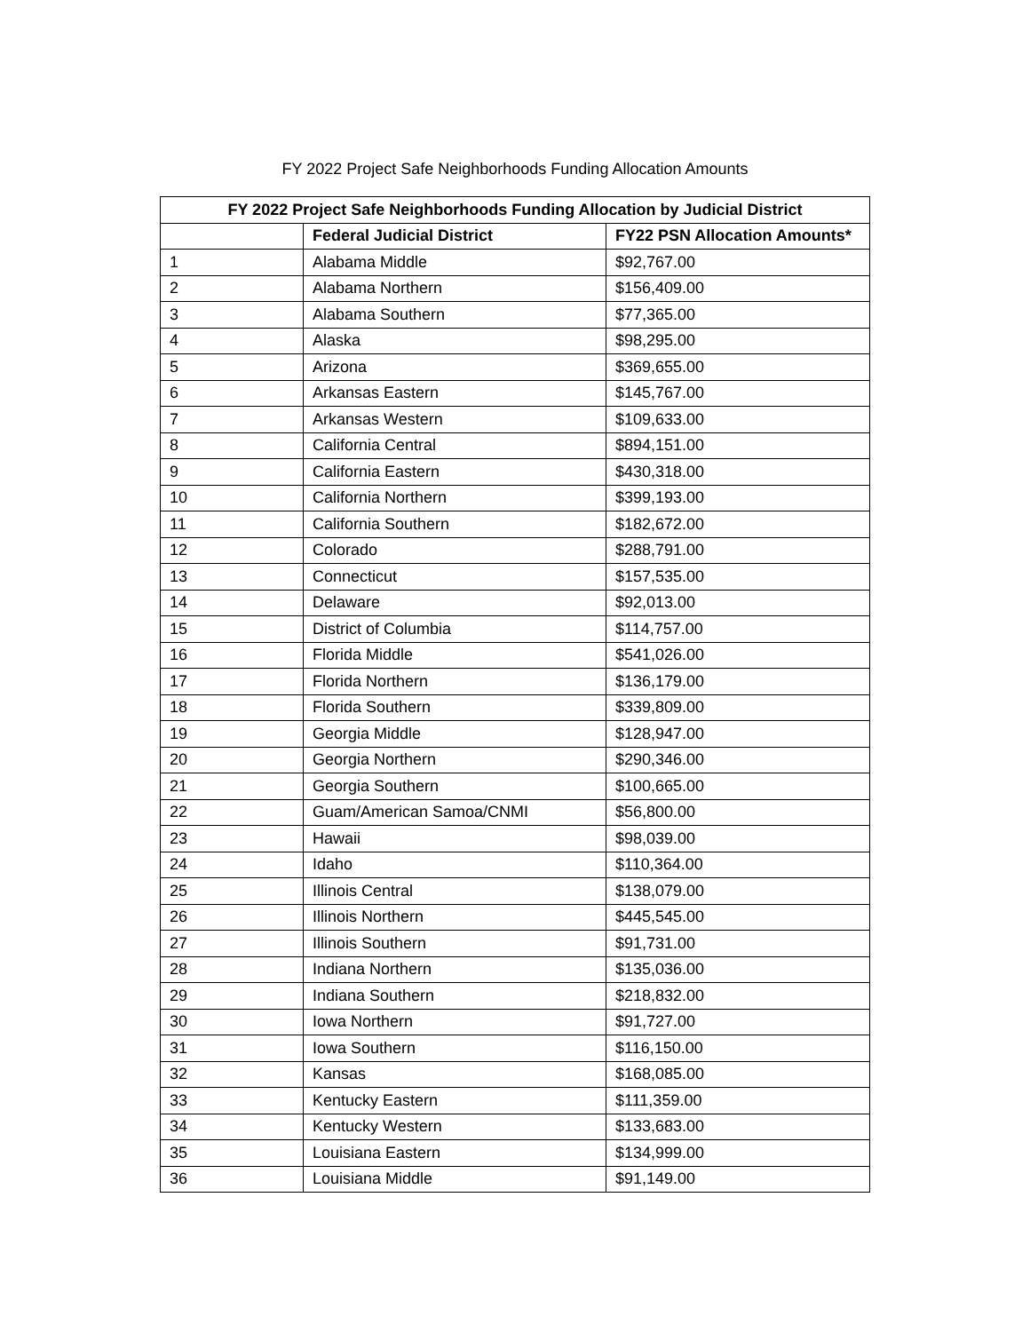FY 2022 Project Safe Neighborhoods Funding Allocation Amounts
| FY 2022 Project Safe Neighborhoods Funding Allocation by Judicial District | | |
| --- | --- | --- |
| | Federal Judicial District | FY22 PSN Allocation Amounts* |
| 1 | Alabama Middle | $92,767.00 |
| 2 | Alabama Northern | $156,409.00 |
| 3 | Alabama Southern | $77,365.00 |
| 4 | Alaska | $98,295.00 |
| 5 | Arizona | $369,655.00 |
| 6 | Arkansas Eastern | $145,767.00 |
| 7 | Arkansas Western | $109,633.00 |
| 8 | California Central | $894,151.00 |
| 9 | California Eastern | $430,318.00 |
| 10 | California Northern | $399,193.00 |
| 11 | California Southern | $182,672.00 |
| 12 | Colorado | $288,791.00 |
| 13 | Connecticut | $157,535.00 |
| 14 | Delaware | $92,013.00 |
| 15 | District of Columbia | $114,757.00 |
| 16 | Florida Middle | $541,026.00 |
| 17 | Florida Northern | $136,179.00 |
| 18 | Florida Southern | $339,809.00 |
| 19 | Georgia Middle | $128,947.00 |
| 20 | Georgia Northern | $290,346.00 |
| 21 | Georgia Southern | $100,665.00 |
| 22 | Guam/American Samoa/CNMI | $56,800.00 |
| 23 | Hawaii | $98,039.00 |
| 24 | Idaho | $110,364.00 |
| 25 | Illinois Central | $138,079.00 |
| 26 | Illinois Northern | $445,545.00 |
| 27 | Illinois Southern | $91,731.00 |
| 28 | Indiana Northern | $135,036.00 |
| 29 | Indiana Southern | $218,832.00 |
| 30 | Iowa Northern | $91,727.00 |
| 31 | Iowa Southern | $116,150.00 |
| 32 | Kansas | $168,085.00 |
| 33 | Kentucky Eastern | $111,359.00 |
| 34 | Kentucky Western | $133,683.00 |
| 35 | Louisiana Eastern | $134,999.00 |
| 36 | Louisiana Middle | $91,149.00 |